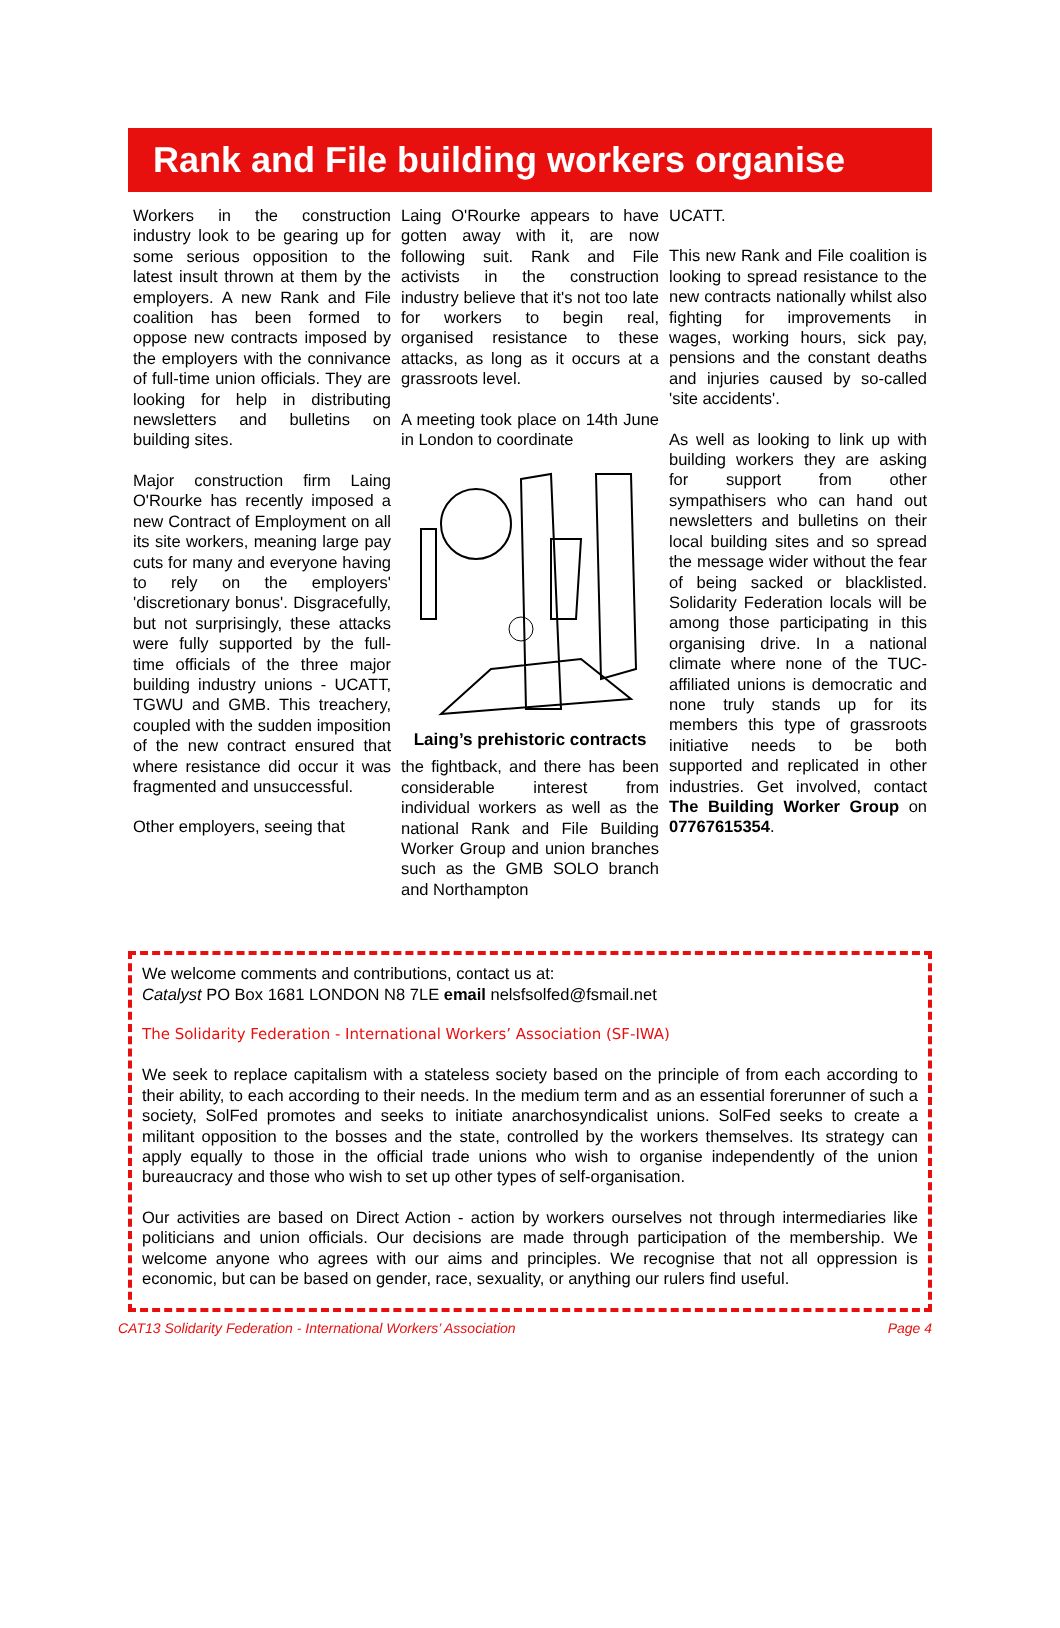Rank and File building workers organise
Workers in the construction industry look to be gearing up for some serious opposition to the latest insult thrown at them by the employers. A new Rank and File coalition has been formed to oppose new contracts imposed by the employers with the connivance of full-time union officials. They are looking for help in distributing newsletters and bulletins on building sites.
Major construction firm Laing O'Rourke has recently imposed a new Contract of Employment on all its site workers, meaning large pay cuts for many and everyone having to rely on the employers' 'discretionary bonus'. Disgracefully, but not surprisingly, these attacks were fully supported by the full-time officials of the three major building industry unions - UCATT, TGWU and GMB. This treachery, coupled with the sudden imposition of the new contract ensured that where resistance did occur it was fragmented and unsuccessful.
Other employers, seeing that
Laing O'Rourke appears to have gotten away with it, are now following suit. Rank and File activists in the construction industry believe that it's not too late for workers to begin real, organised resistance to these attacks, as long as it occurs at a grassroots level.
A meeting took place on 14th June in London to coordinate
Laing’s prehistoric contracts
the fightback, and there has been considerable interest from individual workers as well as the national Rank and File Building Worker Group and union branches such as the GMB SOLO branch and Northampton
UCATT.
This new Rank and File coalition is looking to spread resistance to the new contracts nationally whilst also fighting for improvements in wages, working hours, sick pay, pensions and the constant deaths and injuries caused by so-called 'site accidents'.
As well as looking to link up with building workers they are asking for support from other sympathisers who can hand out newsletters and bulletins on their local building sites and so spread the message wider without the fear of being sacked or blacklisted. Solidarity Federation locals will be among those participating in this organising drive. In a national climate where none of the TUC-affiliated unions is democratic and none truly stands up for its members this type of grassroots initiative needs to be both supported and replicated in other industries. Get involved, contact The Building Worker Group on 07767615354.
We welcome comments and contributions, contact us at:
Catalyst PO Box 1681 LONDON N8 7LE email nelsfsolfed@fsmail.net
The Solidarity Federation - International Workers’ Association (SF-IWA)
We seek to replace capitalism with a stateless society based on the principle of from each according to their ability, to each according to their needs. In the medium term and as an essential forerunner of such a society, SolFed promotes and seeks to initiate anarchosyndicalist unions. SolFed seeks to create a militant opposition to the bosses and the state, controlled by the workers themselves. Its strategy can apply equally to those in the official trade unions who wish to organise independently of the union bureaucracy and those who wish to set up other types of self-organisation.
Our activities are based on Direct Action - action by workers ourselves not through intermediaries like politicians and union officials. Our decisions are made through participation of the membership. We welcome anyone who agrees with our aims and principles. We recognise that not all oppression is economic, but can be based on gender, race, sexuality, or anything our rulers find useful.
CAT13 Solidarity Federation - International Workers’ Association Page 4